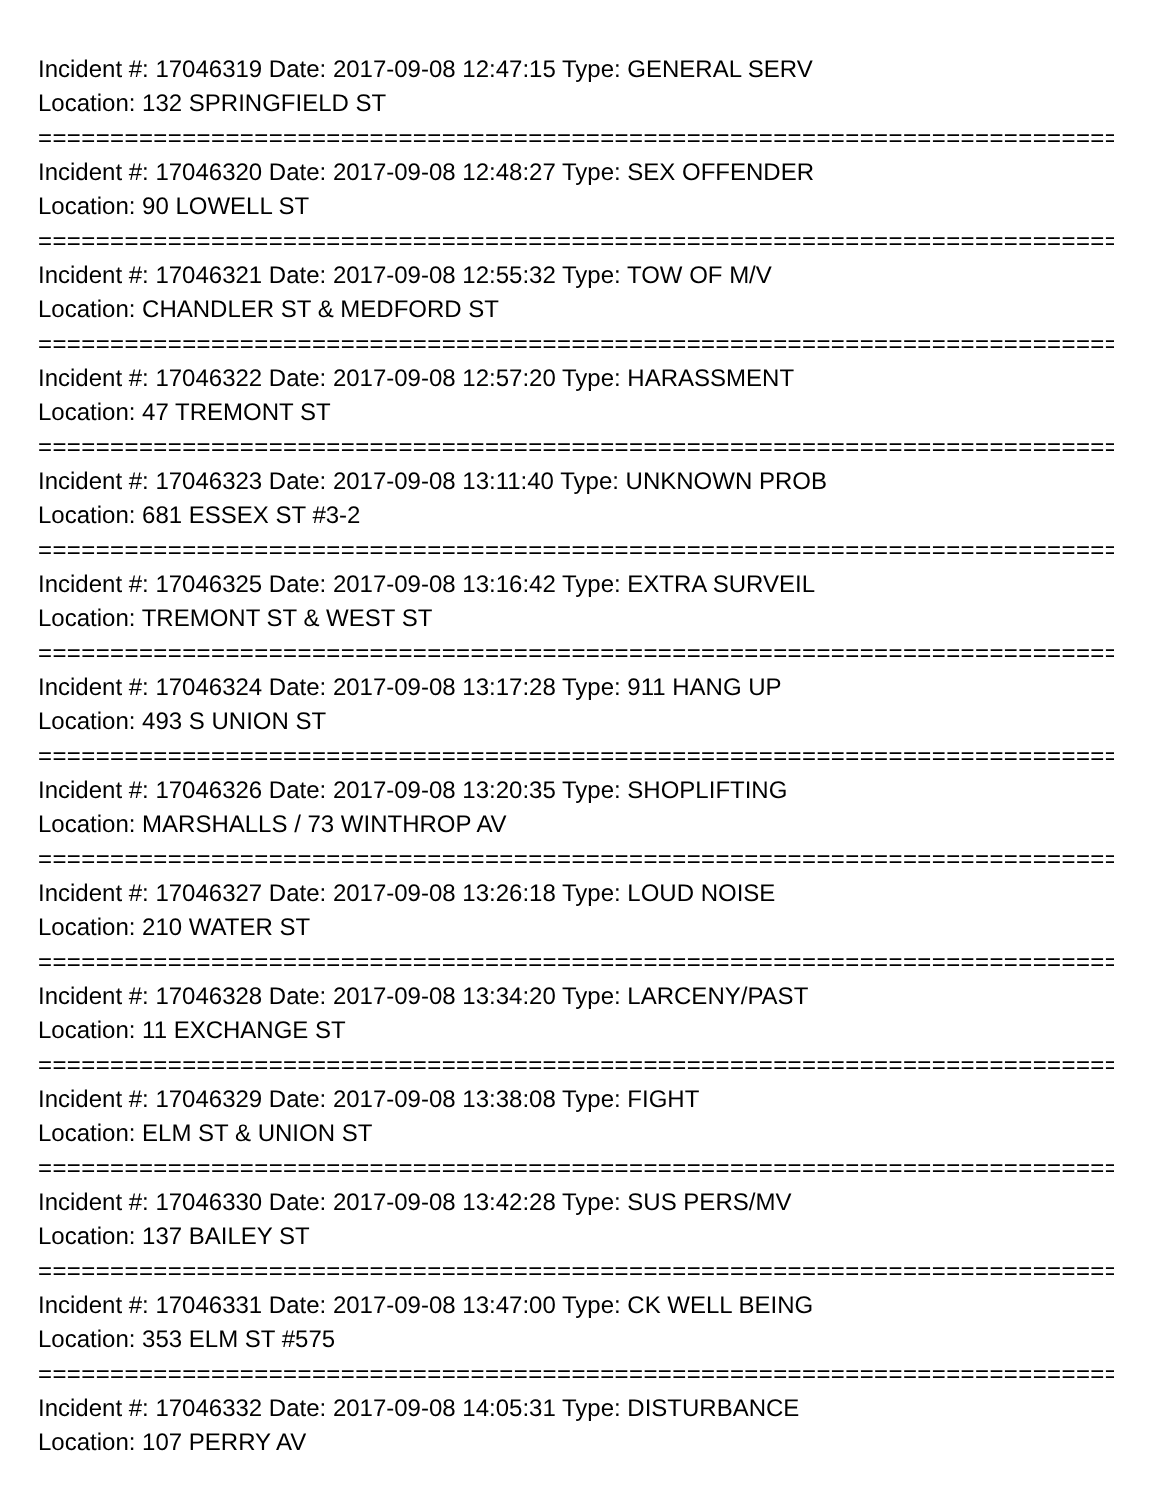Incident #: 17046319 Date: 2017-09-08 12:47:15 Type: GENERAL SERV
Location: 132 SPRINGFIELD ST
===========================================================================
Incident #: 17046320 Date: 2017-09-08 12:48:27 Type: SEX OFFENDER
Location: 90 LOWELL ST
===========================================================================
Incident #: 17046321 Date: 2017-09-08 12:55:32 Type: TOW OF M/V
Location: CHANDLER ST & MEDFORD ST
===========================================================================
Incident #: 17046322 Date: 2017-09-08 12:57:20 Type: HARASSMENT
Location: 47 TREMONT ST
===========================================================================
Incident #: 17046323 Date: 2017-09-08 13:11:40 Type: UNKNOWN PROB
Location: 681 ESSEX ST #3-2
===========================================================================
Incident #: 17046325 Date: 2017-09-08 13:16:42 Type: EXTRA SURVEIL
Location: TREMONT ST & WEST ST
===========================================================================
Incident #: 17046324 Date: 2017-09-08 13:17:28 Type: 911 HANG UP
Location: 493 S UNION ST
===========================================================================
Incident #: 17046326 Date: 2017-09-08 13:20:35 Type: SHOPLIFTING
Location: MARSHALLS / 73 WINTHROP AV
===========================================================================
Incident #: 17046327 Date: 2017-09-08 13:26:18 Type: LOUD NOISE
Location: 210 WATER ST
===========================================================================
Incident #: 17046328 Date: 2017-09-08 13:34:20 Type: LARCENY/PAST
Location: 11 EXCHANGE ST
===========================================================================
Incident #: 17046329 Date: 2017-09-08 13:38:08 Type: FIGHT
Location: ELM ST & UNION ST
===========================================================================
Incident #: 17046330 Date: 2017-09-08 13:42:28 Type: SUS PERS/MV
Location: 137 BAILEY ST
===========================================================================
Incident #: 17046331 Date: 2017-09-08 13:47:00 Type: CK WELL BEING
Location: 353 ELM ST #575
===========================================================================
Incident #: 17046332 Date: 2017-09-08 14:05:31 Type: DISTURBANCE
Location: 107 PERRY AV